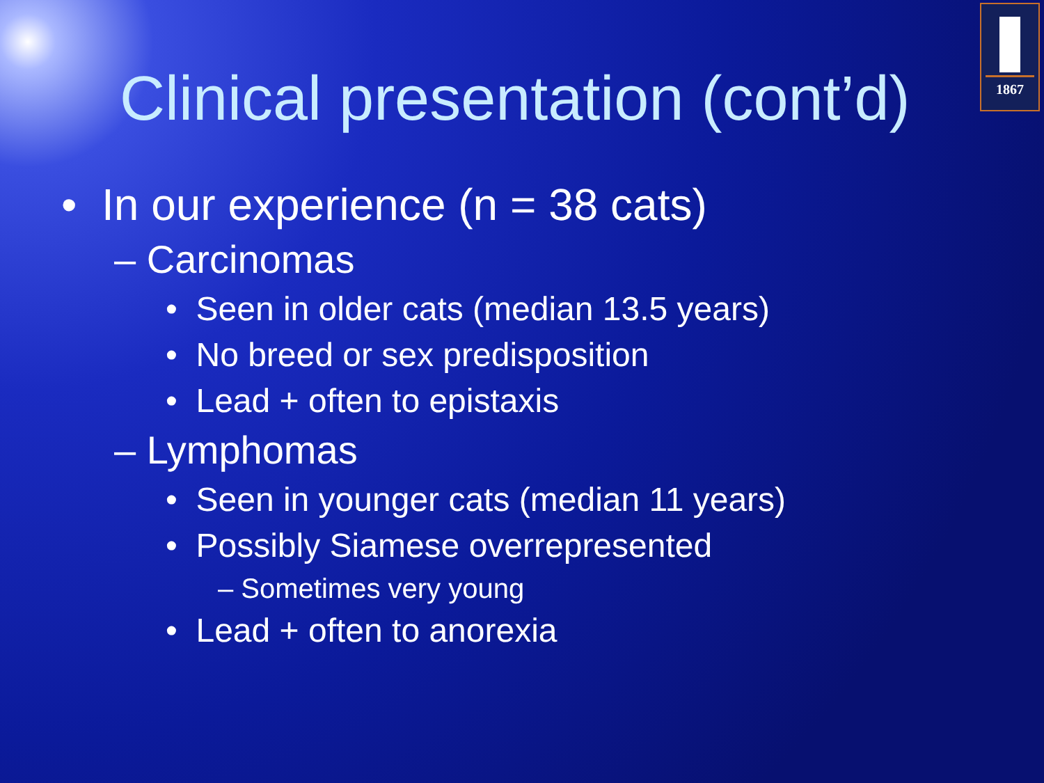1867
Clinical presentation (cont’d)
• In our experience (n = 38 cats)
– Carcinomas
• Seen in older cats (median 13.5 years)
• No breed or sex predisposition
• Lead + often to epistaxis
– Lymphomas
• Seen in younger cats (median 11 years)
• Possibly Siamese overrepresented
– Sometimes very young
• Lead + often to anorexia